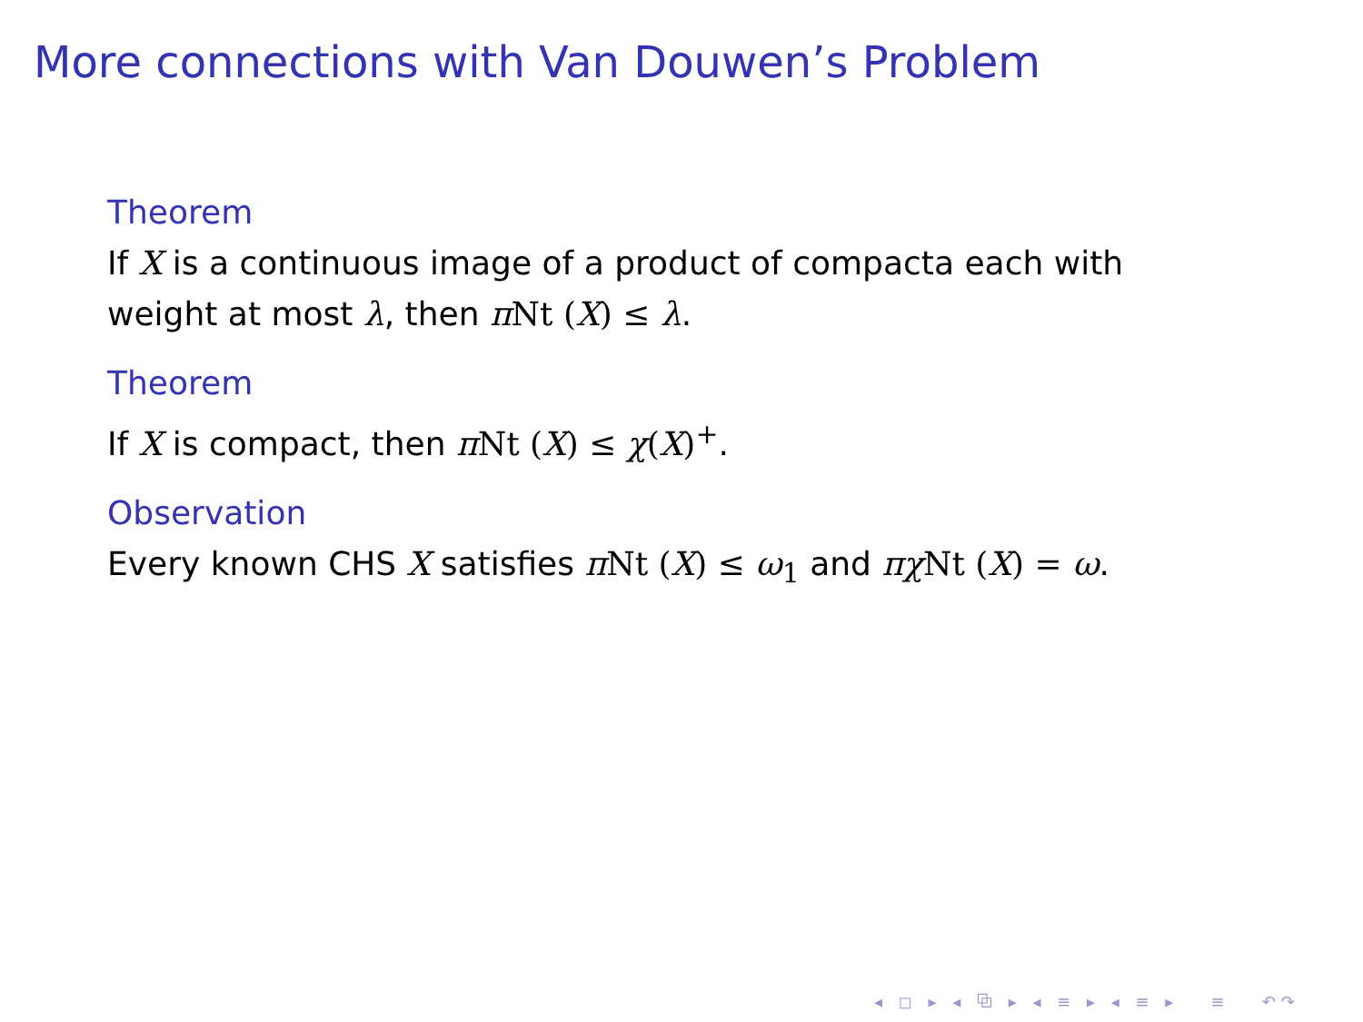More connections with Van Douwen’s Problem
Theorem
If X is a continuous image of a product of compacta each with
weight at most λ, then π Nt (X) ≤ λ.
Theorem
If X is compact, then π Nt (X) ≤ χ(X)<sup>+</sup>.
Observation
Every known CHS X satisfies π Nt (X) ≤ ω<sub>1</sub> and πχ Nt (X) = ω.
◂ ◻ ▸ ◂ ⧉ ▸ ◂ ≡ ▸ ◂ ≡ ▸ ≡ ↶↷